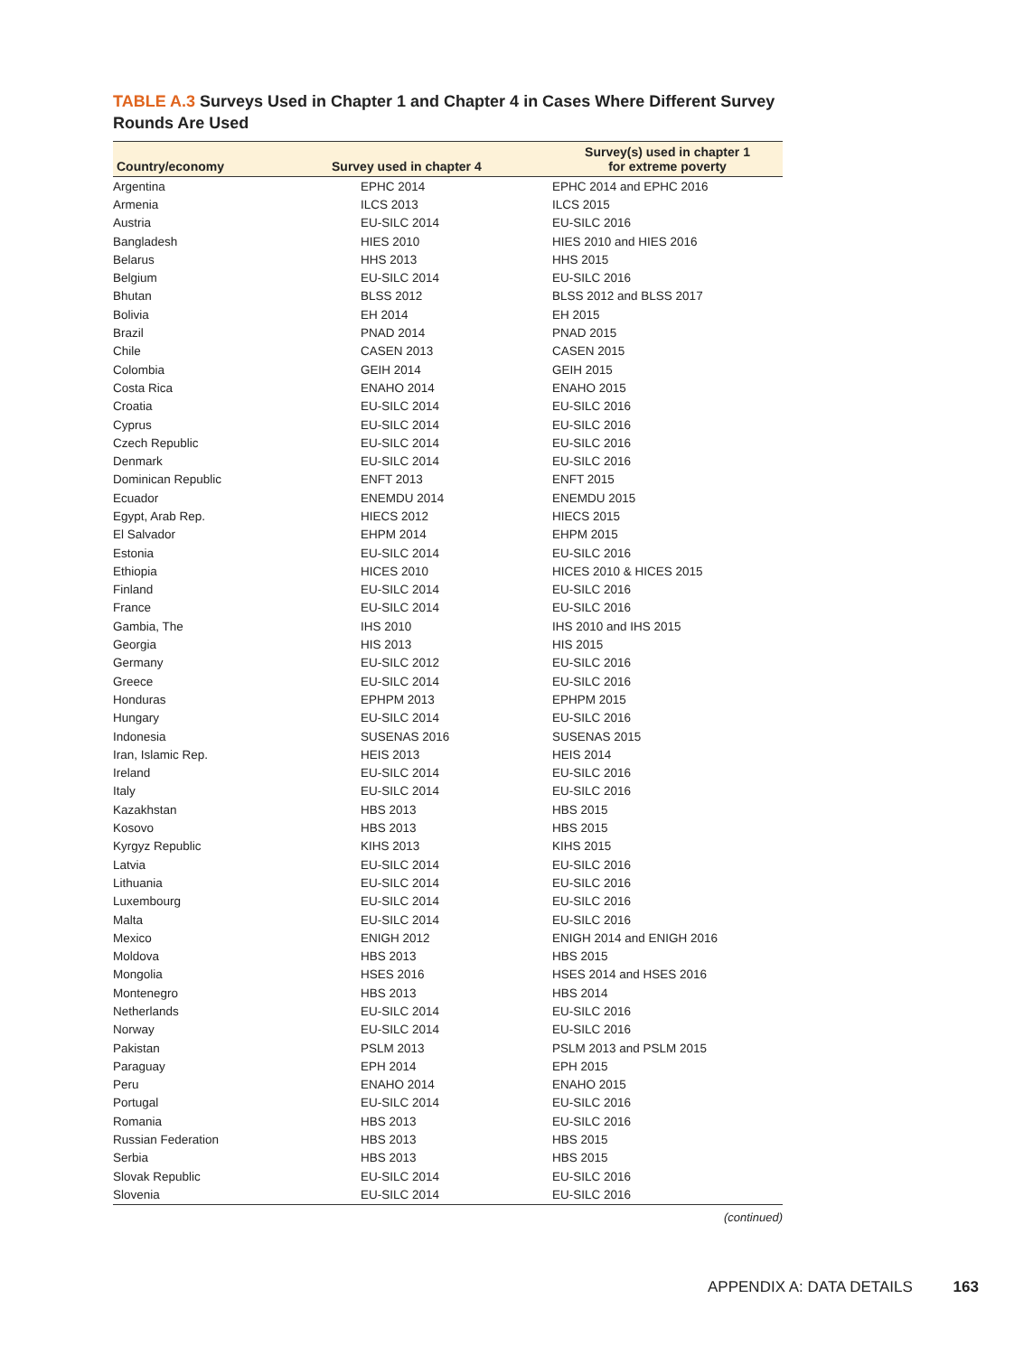TABLE A.3 Surveys Used in Chapter 1 and Chapter 4 in Cases Where Different Survey Rounds Are Used
| Country/economy | Survey used in chapter 4 | Survey(s) used in chapter 1 for extreme poverty |
| --- | --- | --- |
| Argentina | EPHC 2014 | EPHC 2014 and EPHC 2016 |
| Armenia | ILCS 2013 | ILCS 2015 |
| Austria | EU-SILC 2014 | EU-SILC 2016 |
| Bangladesh | HIES 2010 | HIES 2010 and HIES 2016 |
| Belarus | HHS 2013 | HHS 2015 |
| Belgium | EU-SILC 2014 | EU-SILC 2016 |
| Bhutan | BLSS 2012 | BLSS 2012 and BLSS 2017 |
| Bolivia | EH 2014 | EH 2015 |
| Brazil | PNAD 2014 | PNAD 2015 |
| Chile | CASEN 2013 | CASEN 2015 |
| Colombia | GEIH 2014 | GEIH 2015 |
| Costa Rica | ENAHO 2014 | ENAHO 2015 |
| Croatia | EU-SILC 2014 | EU-SILC 2016 |
| Cyprus | EU-SILC 2014 | EU-SILC 2016 |
| Czech Republic | EU-SILC 2014 | EU-SILC 2016 |
| Denmark | EU-SILC 2014 | EU-SILC 2016 |
| Dominican Republic | ENFT 2013 | ENFT 2015 |
| Ecuador | ENEMDU 2014 | ENEMDU 2015 |
| Egypt, Arab Rep. | HIECS 2012 | HIECS 2015 |
| El Salvador | EHPM 2014 | EHPM 2015 |
| Estonia | EU-SILC 2014 | EU-SILC 2016 |
| Ethiopia | HICES 2010 | HICES 2010 & HICES 2015 |
| Finland | EU-SILC 2014 | EU-SILC 2016 |
| France | EU-SILC 2014 | EU-SILC 2016 |
| Gambia, The | IHS 2010 | IHS 2010 and IHS 2015 |
| Georgia | HIS 2013 | HIS 2015 |
| Germany | EU-SILC 2012 | EU-SILC 2016 |
| Greece | EU-SILC 2014 | EU-SILC 2016 |
| Honduras | EPHPM 2013 | EPHPM 2015 |
| Hungary | EU-SILC 2014 | EU-SILC 2016 |
| Indonesia | SUSENAS 2016 | SUSENAS 2015 |
| Iran, Islamic Rep. | HEIS 2013 | HEIS 2014 |
| Ireland | EU-SILC 2014 | EU-SILC 2016 |
| Italy | EU-SILC 2014 | EU-SILC 2016 |
| Kazakhstan | HBS 2013 | HBS 2015 |
| Kosovo | HBS 2013 | HBS 2015 |
| Kyrgyz Republic | KIHS 2013 | KIHS 2015 |
| Latvia | EU-SILC 2014 | EU-SILC 2016 |
| Lithuania | EU-SILC 2014 | EU-SILC 2016 |
| Luxembourg | EU-SILC 2014 | EU-SILC 2016 |
| Malta | EU-SILC 2014 | EU-SILC 2016 |
| Mexico | ENIGH 2012 | ENIGH 2014 and ENIGH 2016 |
| Moldova | HBS 2013 | HBS 2015 |
| Mongolia | HSES 2016 | HSES 2014 and HSES 2016 |
| Montenegro | HBS 2013 | HBS 2014 |
| Netherlands | EU-SILC 2014 | EU-SILC 2016 |
| Norway | EU-SILC 2014 | EU-SILC 2016 |
| Pakistan | PSLM 2013 | PSLM 2013 and PSLM 2015 |
| Paraguay | EPH 2014 | EPH 2015 |
| Peru | ENAHO 2014 | ENAHO 2015 |
| Portugal | EU-SILC 2014 | EU-SILC 2016 |
| Romania | HBS 2013 | EU-SILC 2016 |
| Russian Federation | HBS 2013 | HBS 2015 |
| Serbia | HBS 2013 | HBS 2015 |
| Slovak Republic | EU-SILC 2014 | EU-SILC 2016 |
| Slovenia | EU-SILC 2014 | EU-SILC 2016 |
(continued)
APPENDIX A: DATA DETAILS 163